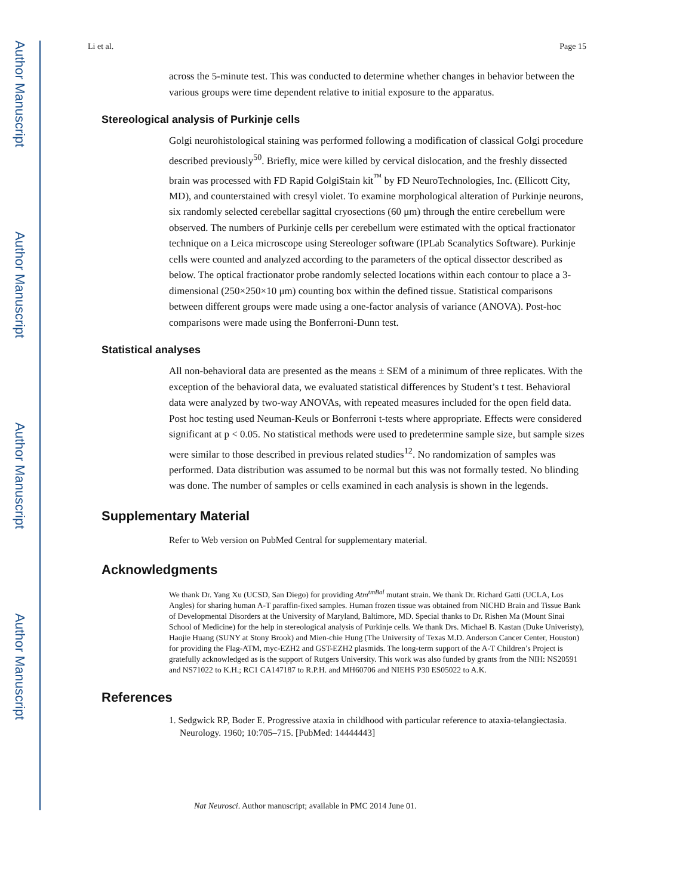Author Manuscript
Author Manuscript
Author Manuscript
Author Manuscript
Li et al. Page 15
across the 5-minute test. This was conducted to determine whether changes in behavior between the various groups were time dependent relative to initial exposure to the apparatus.
Stereological analysis of Purkinje cells
Golgi neurohistological staining was performed following a modification of classical Golgi procedure described previously<sup>50</sup>. Briefly, mice were killed by cervical dislocation, and the freshly dissected brain was processed with FD Rapid GolgiStain kit<sup>™</sup> by FD NeuroTechnologies, Inc. (Ellicott City, MD), and counterstained with cresyl violet. To examine morphological alteration of Purkinje neurons, six randomly selected cerebellar sagittal cryosections (60 μm) through the entire cerebellum were observed. The numbers of Purkinje cells per cerebellum were estimated with the optical fractionator technique on a Leica microscope using Stereologer software (IPLab Scanalytics Software). Purkinje cells were counted and analyzed according to the parameters of the optical dissector described as below. The optical fractionator probe randomly selected locations within each contour to place a 3-dimensional (250×250×10 μm) counting box within the defined tissue. Statistical comparisons between different groups were made using a one-factor analysis of variance (ANOVA). Post-hoc comparisons were made using the Bonferroni-Dunn test.
Statistical analyses
All non-behavioral data are presented as the means ± SEM of a minimum of three replicates. With the exception of the behavioral data, we evaluated statistical differences by Student’s t test. Behavioral data were analyzed by two-way ANOVAs, with repeated measures included for the open field data. Post hoc testing used Neuman-Keuls or Bonferroni t-tests where appropriate. Effects were considered significant at p < 0.05. No statistical methods were used to predetermine sample size, but sample sizes were similar to those described in previous related studies<sup>12</sup>. No randomization of samples was performed. Data distribution was assumed to be normal but this was not formally tested. No blinding was done. The number of samples or cells examined in each analysis is shown in the legends.
Supplementary Material
Refer to Web version on PubMed Central for supplementary material.
Acknowledgments
We thank Dr. Yang Xu (UCSD, San Diego) for providing Atm<sup>tmBal</sup> mutant strain. We thank Dr. Richard Gatti (UCLA, Los Angles) for sharing human A-T paraffin-fixed samples. Human frozen tissue was obtained from NICHD Brain and Tissue Bank of Developmental Disorders at the University of Maryland, Baltimore, MD. Special thanks to Dr. Rishen Ma (Mount Sinai School of Medicine) for the help in stereological analysis of Purkinje cells. We thank Drs. Michael B. Kastan (Duke Univeristy), Haojie Huang (SUNY at Stony Brook) and Mien-chie Hung (The University of Texas M.D. Anderson Cancer Center, Houston) for providing the Flag-ATM, myc-EZH2 and GST-EZH2 plasmids. The long-term support of the A-T Children’s Project is gratefully acknowledged as is the support of Rutgers University. This work was also funded by grants from the NIH: NS20591 and NS71022 to K.H.; RC1 CA147187 to R.P.H. and MH60706 and NIEHS P30 ES05022 to A.K.
References
1. Sedgwick RP, Boder E. Progressive ataxia in childhood with particular reference to ataxia-telangiectasia. Neurology. 1960; 10:705–715. [PubMed: 14444443]
Nat Neurosci. Author manuscript; available in PMC 2014 June 01.